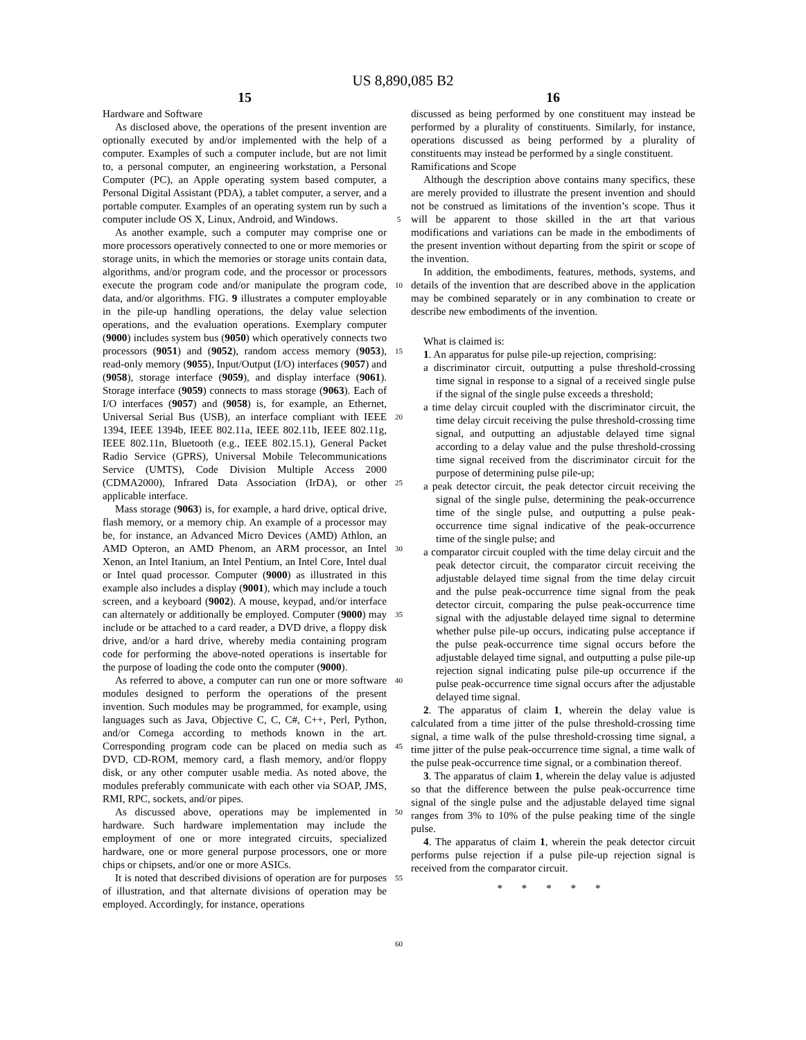US 8,890,085 B2
15
Hardware and Software
As disclosed above, the operations of the present invention are optionally executed by and/or implemented with the help of a computer. Examples of such a computer include, but are not limit to, a personal computer, an engineering workstation, a Personal Computer (PC), an Apple operating system based computer, a Personal Digital Assistant (PDA), a tablet computer, a server, and a portable computer. Examples of an operating system run by such a computer include OS X, Linux, Android, and Windows.
As another example, such a computer may comprise one or more processors operatively connected to one or more memories or storage units, in which the memories or storage units contain data, algorithms, and/or program code, and the processor or processors execute the program code and/or manipulate the program code, data, and/or algorithms. FIG. 9 illustrates a computer employable in the pile-up handling operations, the delay value selection operations, and the evaluation operations. Exemplary computer (9000) includes system bus (9050) which operatively connects two processors (9051) and (9052), random access memory (9053), read-only memory (9055), Input/Output (I/O) interfaces (9057) and (9058), storage interface (9059), and display interface (9061). Storage interface (9059) connects to mass storage (9063). Each of I/O interfaces (9057) and (9058) is, for example, an Ethernet, Universal Serial Bus (USB), an interface compliant with IEEE 1394, IEEE 1394b, IEEE 802.11a, IEEE 802.11b, IEEE 802.11g, IEEE 802.11n, Bluetooth (e.g., IEEE 802.15.1), General Packet Radio Service (GPRS), Universal Mobile Telecommunications Service (UMTS), Code Division Multiple Access 2000 (CDMA2000), Infrared Data Association (IrDA), or other applicable interface.
Mass storage (9063) is, for example, a hard drive, optical drive, flash memory, or a memory chip. An example of a processor may be, for instance, an Advanced Micro Devices (AMD) Athlon, an AMD Opteron, an AMD Phenom, an ARM processor, an Intel Xenon, an Intel Itanium, an Intel Pentium, an Intel Core, Intel dual or Intel quad processor. Computer (9000) as illustrated in this example also includes a display (9001), which may include a touch screen, and a keyboard (9002). A mouse, keypad, and/or interface can alternately or additionally be employed. Computer (9000) may include or be attached to a card reader, a DVD drive, a floppy disk drive, and/or a hard drive, whereby media containing program code for performing the above-noted operations is insertable for the purpose of loading the code onto the computer (9000).
As referred to above, a computer can run one or more software modules designed to perform the operations of the present invention. Such modules may be programmed, for example, using languages such as Java, Objective C, C, C#, C++, Perl, Python, and/or Comega according to methods known in the art. Corresponding program code can be placed on media such as DVD, CD-ROM, memory card, a flash memory, and/or floppy disk, or any other computer usable media. As noted above, the modules preferably communicate with each other via SOAP, JMS, RMI, RPC, sockets, and/or pipes.
As discussed above, operations may be implemented in hardware. Such hardware implementation may include the employment of one or more integrated circuits, specialized hardware, one or more general purpose processors, one or more chips or chipsets, and/or one or more ASICs.
It is noted that described divisions of operation are for purposes of illustration, and that alternate divisions of operation may be employed. Accordingly, for instance, operations
5
10
15
20
25
30
35
40
45
50
55
60
16
discussed as being performed by one constituent may instead be performed by a plurality of constituents. Similarly, for instance, operations discussed as being performed by a plurality of constituents may instead be performed by a single constituent.
Ramifications and Scope
Although the description above contains many specifics, these are merely provided to illustrate the present invention and should not be construed as limitations of the invention’s scope. Thus it will be apparent to those skilled in the art that various modifications and variations can be made in the embodiments of the present invention without departing from the spirit or scope of the invention.
In addition, the embodiments, features, methods, systems, and details of the invention that are described above in the application may be combined separately or in any combination to create or describe new embodiments of the invention.
What is claimed is:
1. An apparatus for pulse pile-up rejection, comprising:
a discriminator circuit, outputting a pulse threshold-crossing time signal in response to a signal of a received single pulse if the signal of the single pulse exceeds a threshold;
a time delay circuit coupled with the discriminator circuit, the time delay circuit receiving the pulse threshold-crossing time signal, and outputting an adjustable delayed time signal according to a delay value and the pulse threshold-crossing time signal received from the discriminator circuit for the purpose of determining pulse pile-up;
a peak detector circuit, the peak detector circuit receiving the signal of the single pulse, determining the peak-occurrence time of the single pulse, and outputting a pulse peak-occurrence time signal indicative of the peak-occurrence time of the single pulse; and
a comparator circuit coupled with the time delay circuit and the peak detector circuit, the comparator circuit receiving the adjustable delayed time signal from the time delay circuit and the pulse peak-occurrence time signal from the peak detector circuit, comparing the pulse peak-occurrence time signal with the adjustable delayed time signal to determine whether pulse pile-up occurs, indicating pulse acceptance if the pulse peak-occurrence time signal occurs before the adjustable delayed time signal, and outputting a pulse pile-up rejection signal indicating pulse pile-up occurrence if the pulse peak-occurrence time signal occurs after the adjustable delayed time signal.
2. The apparatus of claim 1, wherein the delay value is calculated from a time jitter of the pulse threshold-crossing time signal, a time walk of the pulse threshold-crossing time signal, a time jitter of the pulse peak-occurrence time signal, a time walk of the pulse peak-occurrence time signal, or a combination thereof.
3. The apparatus of claim 1, wherein the delay value is adjusted so that the difference between the pulse peak-occurrence time signal of the single pulse and the adjustable delayed time signal ranges from 3% to 10% of the pulse peaking time of the single pulse.
4. The apparatus of claim 1, wherein the peak detector circuit performs pulse rejection if a pulse pile-up rejection signal is received from the comparator circuit.
* * * * *